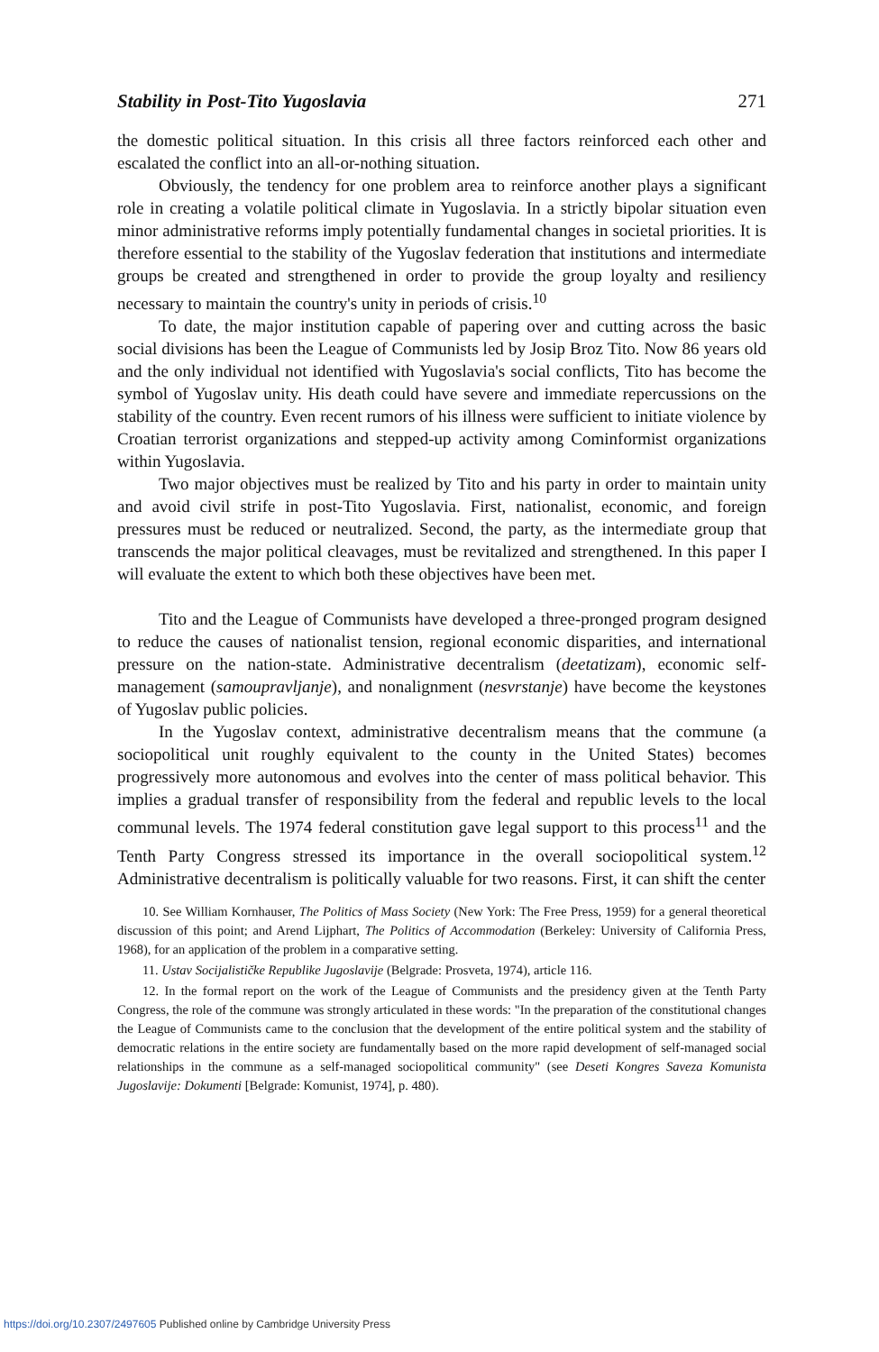Stability in Post-Tito Yugoslavia 271
the domestic political situation. In this crisis all three factors reinforced each other and escalated the conflict into an all-or-nothing situation.
Obviously, the tendency for one problem area to reinforce another plays a significant role in creating a volatile political climate in Yugoslavia. In a strictly bipolar situation even minor administrative reforms imply potentially fundamental changes in societal priorities. It is therefore essential to the stability of the Yugoslav federation that institutions and intermediate groups be created and strengthened in order to provide the group loyalty and resiliency necessary to maintain the country's unity in periods of crisis.<sup>10</sup>
To date, the major institution capable of papering over and cutting across the basic social divisions has been the League of Communists led by Josip Broz Tito. Now 86 years old and the only individual not identified with Yugoslavia's social conflicts, Tito has become the symbol of Yugoslav unity. His death could have severe and immediate repercussions on the stability of the country. Even recent rumors of his illness were sufficient to initiate violence by Croatian terrorist organizations and stepped-up activity among Cominformist organizations within Yugoslavia.
Two major objectives must be realized by Tito and his party in order to maintain unity and avoid civil strife in post-Tito Yugoslavia. First, nationalist, economic, and foreign pressures must be reduced or neutralized. Second, the party, as the intermediate group that transcends the major political cleavages, must be revitalized and strengthened. In this paper I will evaluate the extent to which both these objectives have been met.
Tito and the League of Communists have developed a three-pronged program designed to reduce the causes of nationalist tension, regional economic disparities, and international pressure on the nation-state. Administrative decentralism (deetatizam), economic self-management (samoupravljanje), and nonalignment (nesvrstanje) have become the keystones of Yugoslav public policies.
In the Yugoslav context, administrative decentralism means that the commune (a sociopolitical unit roughly equivalent to the county in the United States) becomes progressively more autonomous and evolves into the center of mass political behavior. This implies a gradual transfer of responsibility from the federal and republic levels to the local communal levels. The 1974 federal constitution gave legal support to this process<sup>11</sup> and the Tenth Party Congress stressed its importance in the overall sociopolitical system.<sup>12</sup> Administrative decentralism is politically valuable for two reasons. First, it can shift the center
10. See William Kornhauser, The Politics of Mass Society (New York: The Free Press, 1959) for a general theoretical discussion of this point; and Arend Lijphart, The Politics of Accommodation (Berkeley: University of California Press, 1968), for an application of the problem in a comparative setting.
11. Ustav Socijalističke Republike Jugoslavije (Belgrade: Prosveta, 1974), article 116.
12. In the formal report on the work of the League of Communists and the presidency given at the Tenth Party Congress, the role of the commune was strongly articulated in these words: "In the preparation of the constitutional changes the League of Communists came to the conclusion that the development of the entire political system and the stability of democratic relations in the entire society are fundamentally based on the more rapid development of self-managed social relationships in the commune as a self-managed sociopolitical community" (see Deseti Kongres Saveza Komunista Jugoslavije: Dokumenti [Belgrade: Komunist, 1974], p. 480).
https://doi.org/10.2307/2497605 Published online by Cambridge University Press